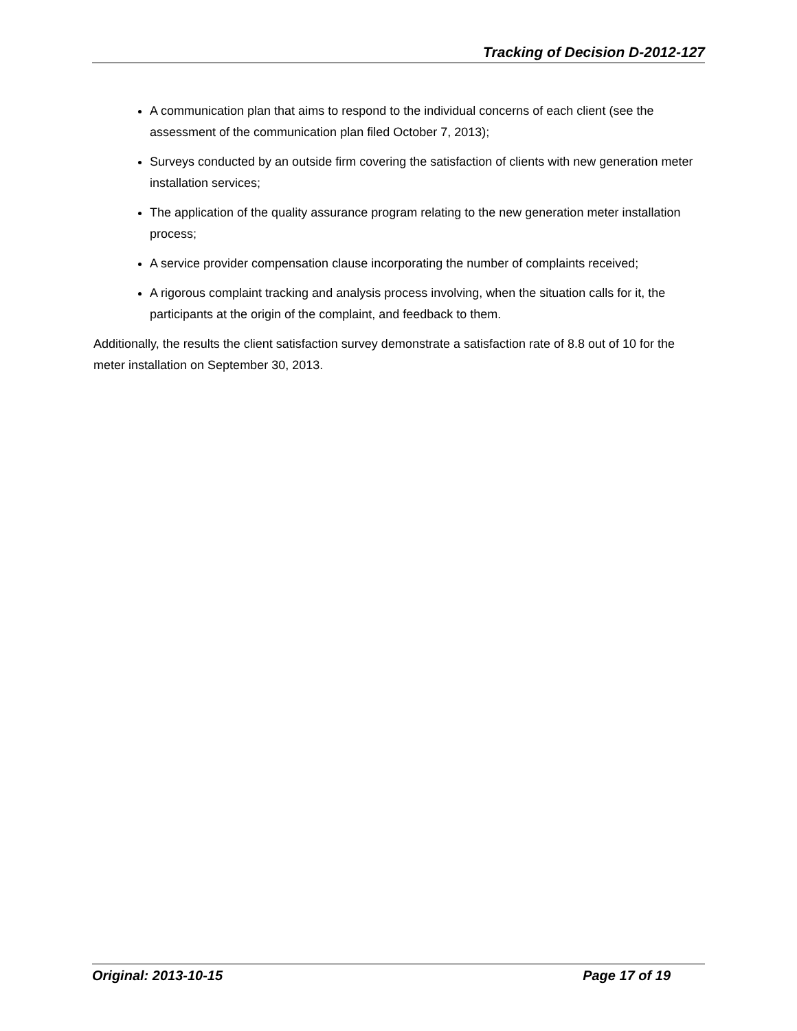Tracking of Decision D-2012-127
A communication plan that aims to respond to the individual concerns of each client (see the assessment of the communication plan filed October 7, 2013);
Surveys conducted by an outside firm covering the satisfaction of clients with new generation meter installation services;
The application of the quality assurance program relating to the new generation meter installation process;
A service provider compensation clause incorporating the number of complaints received;
A rigorous complaint tracking and analysis process involving, when the situation calls for it, the participants at the origin of the complaint, and feedback to them.
Additionally, the results the client satisfaction survey demonstrate a satisfaction rate of 8.8 out of 10 for the meter installation on September 30, 2013.
Original: 2013-10-15 Page 17 of 19